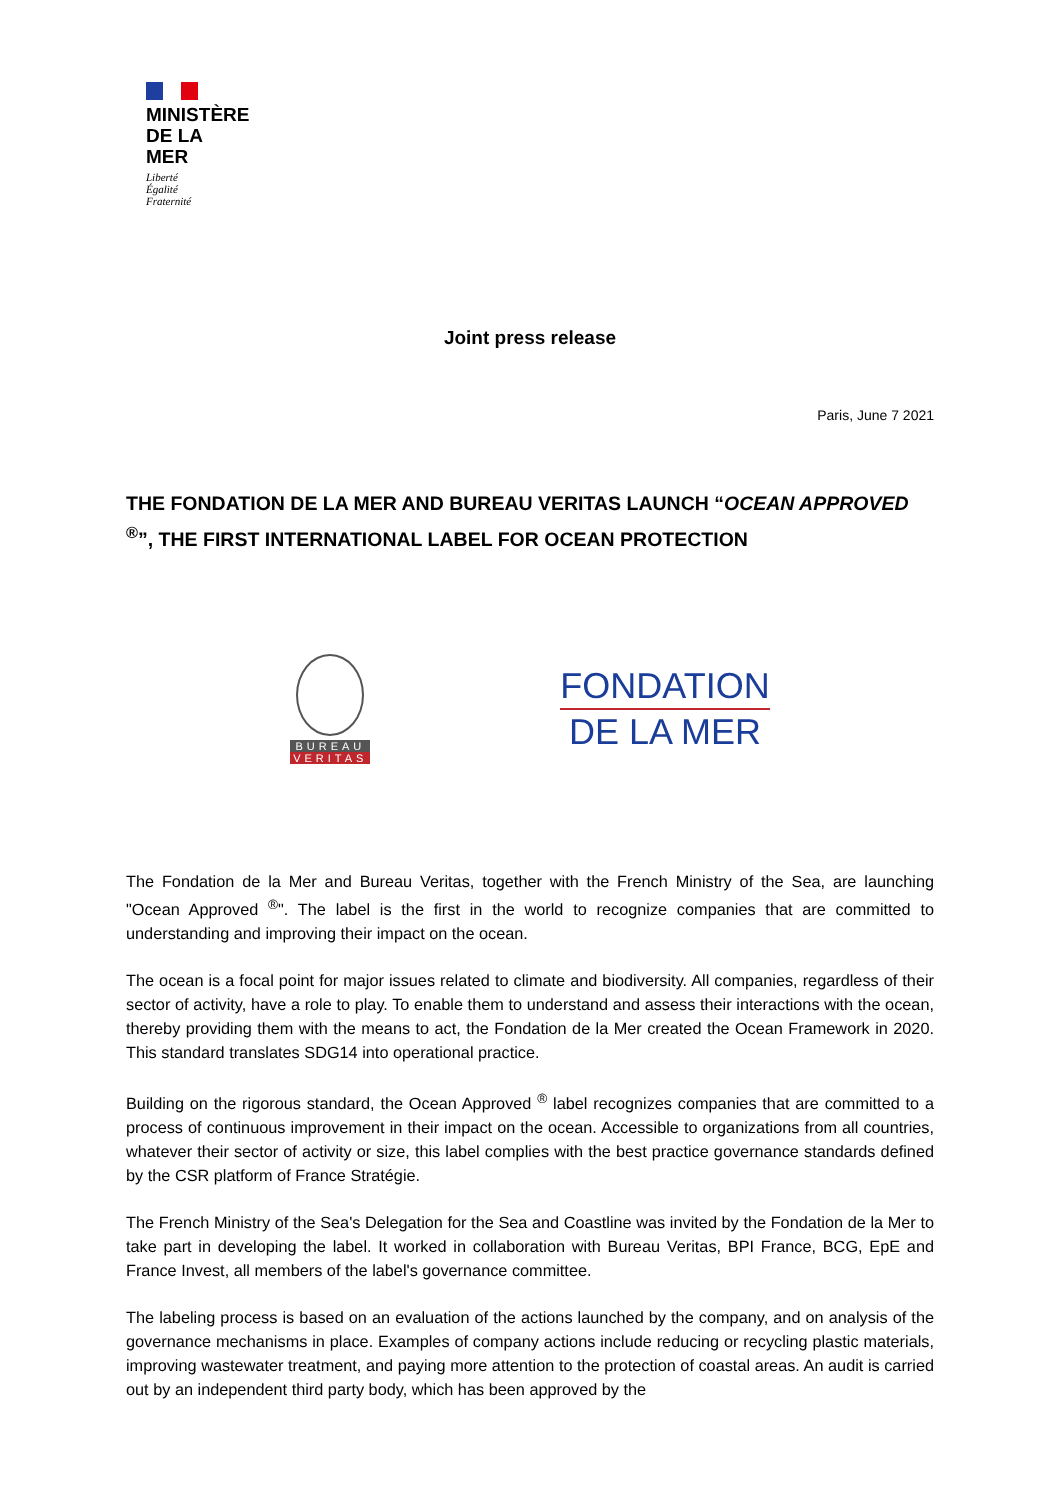MINISTÈRE
DE LA MER
Liberté
Égalité
Fraternité
Joint press release
Paris, June 7 2021
THE FONDATION DE LA MER AND BUREAU VERITAS LAUNCH “OCEAN APPROVED <sup>®</sup>”, THE FIRST INTERNATIONAL LABEL FOR OCEAN PROTECTION
BUREAU
VERITAS
FONDATION
DE LA MER
The Fondation de la Mer and Bureau Veritas, together with the French Ministry of the Sea, are launching "Ocean Approved <sup>®</sup>". The label is the first in the world to recognize companies that are committed to understanding and improving their impact on the ocean.
The ocean is a focal point for major issues related to climate and biodiversity. All companies, regardless of their sector of activity, have a role to play. To enable them to understand and assess their interactions with the ocean, thereby providing them with the means to act, the Fondation de la Mer created the Ocean Framework in 2020. This standard translates SDG14 into operational practice.
Building on the rigorous standard, the Ocean Approved <sup>®</sup> label recognizes companies that are committed to a process of continuous improvement in their impact on the ocean. Accessible to organizations from all countries, whatever their sector of activity or size, this label complies with the best practice governance standards defined by the CSR platform of France Stratégie.
The French Ministry of the Sea's Delegation for the Sea and Coastline was invited by the Fondation de la Mer to take part in developing the label. It worked in collaboration with Bureau Veritas, BPI France, BCG, EpE and France Invest, all members of the label's governance committee.
The labeling process is based on an evaluation of the actions launched by the company, and on analysis of the governance mechanisms in place. Examples of company actions include reducing or recycling plastic materials, improving wastewater treatment, and paying more attention to the protection of coastal areas. An audit is carried out by an independent third party body, which has been approved by the